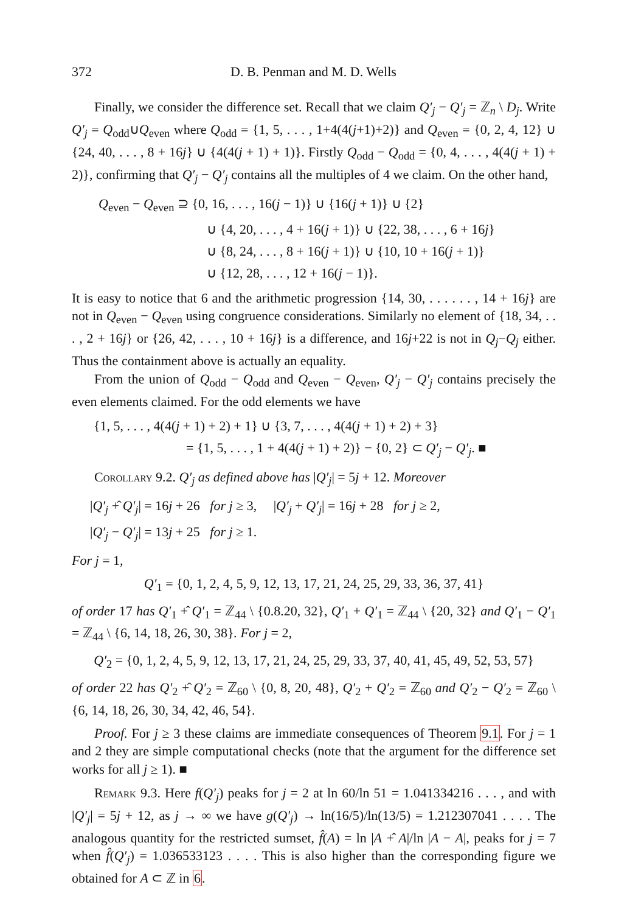372 D. B. Penman and M. D. Wells
Finally, we consider the difference set. Recall that we claim Q′<sub>j</sub> − Q′<sub>j</sub> = ℤ<sub>n</sub> \ D<sub>j</sub>. Write Q′<sub>j</sub> = Q<sub>odd</sub>∪Q<sub>even</sub> where Q<sub>odd</sub> = {1, 5, . . . , 1+4(4(j+1)+2)} and Q<sub>even</sub> = {0, 2, 4, 12} ∪ {24, 40, . . . , 8 + 16j} ∪ {4(4(j + 1) + 1)}. Firstly Q<sub>odd</sub> − Q<sub>odd</sub> = {0, 4, . . . , 4(4(j + 1) + 2)}, confirming that Q′<sub>j</sub> − Q′<sub>j</sub> contains all the multiples of 4 we claim. On the other hand,
Q<sub>even</sub> − Q<sub>even</sub> ⊇ {0, 16, . . . , 16(j − 1)} ∪ {16(j + 1)} ∪ {2}
∪ {4, 20, . . . , 4 + 16(j + 1)} ∪ {22, 38, . . . , 6 + 16j}
∪ {8, 24, . . . , 8 + 16(j + 1)} ∪ {10, 10 + 16(j + 1)}
∪ {12, 28, . . . , 12 + 16(j − 1)}.
It is easy to notice that 6 and the arithmetic progression {14, 30, . . . . . . , 14 + 16j} are not in Q<sub>even</sub> − Q<sub>even</sub> using congruence considerations. Similarly no element of {18, 34, . . . , 2 + 16j} or {26, 42, . . . , 10 + 16j} is a difference, and 16j+22 is not in Q<sub>j</sub>−Q<sub>j</sub> either. Thus the containment above is actually an equality.
From the union of Q<sub>odd</sub> − Q<sub>odd</sub> and Q<sub>even</sub> − Q<sub>even</sub>, Q′<sub>j</sub> − Q′<sub>j</sub> contains precisely the even elements claimed. For the odd elements we have
{1, 5, . . . , 4(4(j + 1) + 2) + 1} ∪ {3, 7, . . . , 4(4(j + 1) + 2) + 3}
= {1, 5, . . . , 1 + 4(4(j + 1) + 2)} − {0, 2} ⊂ Q′<sub>j</sub> − Q′<sub>j</sub>. ■
Corollary 9.2. Q′<sub>j</sub> as defined above has |Q′<sub>j</sub>| = 5j + 12. Moreover
|Q′<sub>j</sub> +̂ Q′<sub>j</sub>| = 16j + 26 for j ≥ 3, |Q′<sub>j</sub> + Q′<sub>j</sub>| = 16j + 28 for j ≥ 2,
|Q′<sub>j</sub> − Q′<sub>j</sub>| = 13j + 25 for j ≥ 1.
For j = 1,
Q′<sub>1</sub> = {0, 1, 2, 4, 5, 9, 12, 13, 17, 21, 24, 25, 29, 33, 36, 37, 41}
of order 17 has Q′<sub>1</sub> +̂ Q′<sub>1</sub> = ℤ<sub>44</sub> \ {0.8.20, 32}, Q′<sub>1</sub> + Q′<sub>1</sub> = ℤ<sub>44</sub> \ {20, 32} and Q′<sub>1</sub> − Q′<sub>1</sub> = ℤ<sub>44</sub> \ {6, 14, 18, 26, 30, 38}. For j = 2,
Q′<sub>2</sub> = {0, 1, 2, 4, 5, 9, 12, 13, 17, 21, 24, 25, 29, 33, 37, 40, 41, 45, 49, 52, 53, 57}
of order 22 has Q′<sub>2</sub> +̂ Q′<sub>2</sub> = ℤ<sub>60</sub> \ {0, 8, 20, 48}, Q′<sub>2</sub> + Q′<sub>2</sub> = ℤ<sub>60</sub> and Q′<sub>2</sub> − Q′<sub>2</sub> = ℤ<sub>60</sub> \ {6, 14, 18, 26, 30, 34, 42, 46, 54}.
Proof. For j ≥ 3 these claims are immediate consequences of Theorem 9.1. For j = 1 and 2 they are simple computational checks (note that the argument for the difference set works for all j ≥ 1). ■
Remark 9.3. Here f(Q′<sub>j</sub>) peaks for j = 2 at ln 60/ln 51 = 1.041334216 . . . , and with |Q′<sub>j</sub>| = 5j + 12, as j → ∞ we have g(Q′<sub>j</sub>) → ln(16/5)/ln(13/5) = 1.212307041 . . . . The analogous quantity for the restricted sumset, f̂(A) = ln |A +̂ A|/ln |A − A|, peaks for j = 7 when f̂(Q′<sub>j</sub>) = 1.036533123 . . . . This is also higher than the corresponding figure we obtained for A ⊂ ℤ in 6.